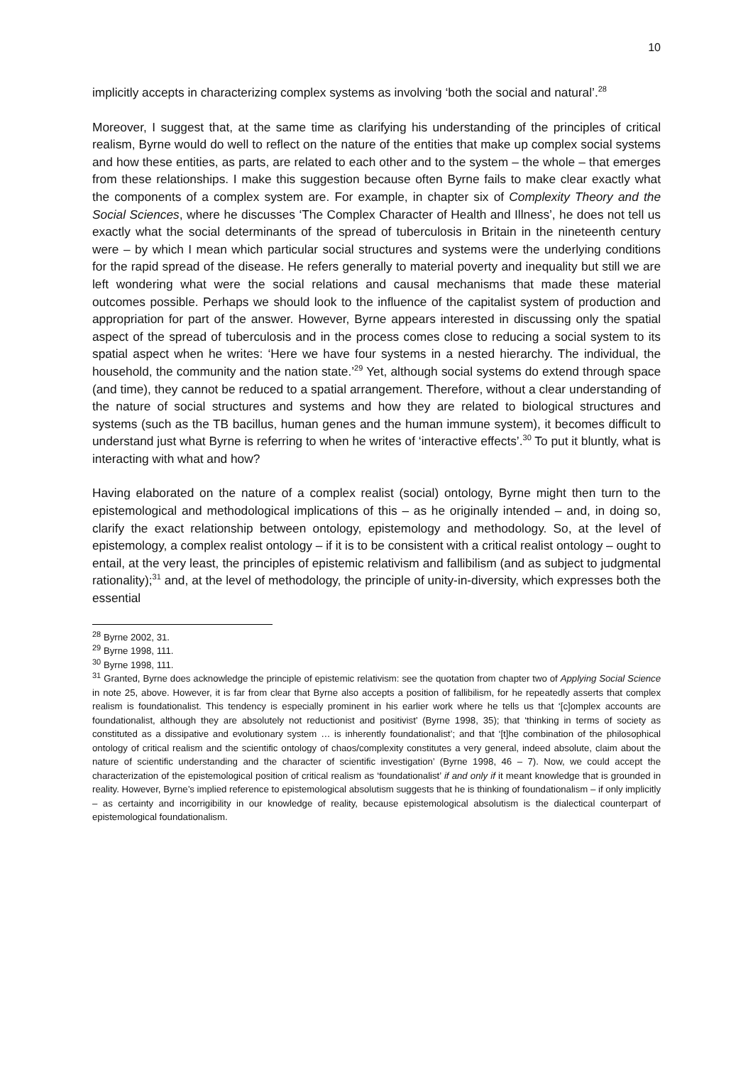10
implicitly accepts in characterizing complex systems as involving ‘both the social and natural’.<sup>28</sup>
Moreover, I suggest that, at the same time as clarifying his understanding of the principles of critical realism, Byrne would do well to reflect on the nature of the entities that make up complex social systems and how these entities, as parts, are related to each other and to the system – the whole – that emerges from these relationships. I make this suggestion because often Byrne fails to make clear exactly what the components of a complex system are. For example, in chapter six of Complexity Theory and the Social Sciences, where he discusses ‘The Complex Character of Health and Illness’, he does not tell us exactly what the social determinants of the spread of tuberculosis in Britain in the nineteenth century were – by which I mean which particular social structures and systems were the underlying conditions for the rapid spread of the disease. He refers generally to material poverty and inequality but still we are left wondering what were the social relations and causal mechanisms that made these material outcomes possible. Perhaps we should look to the influence of the capitalist system of production and appropriation for part of the answer. However, Byrne appears interested in discussing only the spatial aspect of the spread of tuberculosis and in the process comes close to reducing a social system to its spatial aspect when he writes: ‘Here we have four systems in a nested hierarchy. The individual, the household, the community and the nation state.’<sup>29</sup> Yet, although social systems do extend through space (and time), they cannot be reduced to a spatial arrangement. Therefore, without a clear understanding of the nature of social structures and systems and how they are related to biological structures and systems (such as the TB bacillus, human genes and the human immune system), it becomes difficult to understand just what Byrne is referring to when he writes of ‘interactive effects’.<sup>30</sup> To put it bluntly, what is interacting with what and how?
Having elaborated on the nature of a complex realist (social) ontology, Byrne might then turn to the epistemological and methodological implications of this – as he originally intended – and, in doing so, clarify the exact relationship between ontology, epistemology and methodology. So, at the level of epistemology, a complex realist ontology – if it is to be consistent with a critical realist ontology – ought to entail, at the very least, the principles of epistemic relativism and fallibilism (and as subject to judgmental rationality);<sup>31</sup> and, at the level of methodology, the principle of unity-in-diversity, which expresses both the essential
<sup>28</sup> Byrne 2002, 31.
<sup>29</sup> Byrne 1998, 111.
<sup>30</sup> Byrne 1998, 111.
<sup>31</sup> Granted, Byrne does acknowledge the principle of epistemic relativism: see the quotation from chapter two of Applying Social Science in note 25, above. However, it is far from clear that Byrne also accepts a position of fallibilism, for he repeatedly asserts that complex realism is foundationalist. This tendency is especially prominent in his earlier work where he tells us that ‘[c]omplex accounts are foundationalist, although they are absolutely not reductionist and positivist’ (Byrne 1998, 35); that ‘thinking in terms of society as constituted as a dissipative and evolutionary system … is inherently foundationalist’; and that ‘[t]he combination of the philosophical ontology of critical realism and the scientific ontology of chaos/complexity constitutes a very general, indeed absolute, claim about the nature of scientific understanding and the character of scientific investigation’ (Byrne 1998, 46 – 7). Now, we could accept the characterization of the epistemological position of critical realism as ‘foundationalist’ if and only if it meant knowledge that is grounded in reality. However, Byrne’s implied reference to epistemological absolutism suggests that he is thinking of foundationalism – if only implicitly – as certainty and incorrigibility in our knowledge of reality, because epistemological absolutism is the dialectical counterpart of epistemological foundationalism.